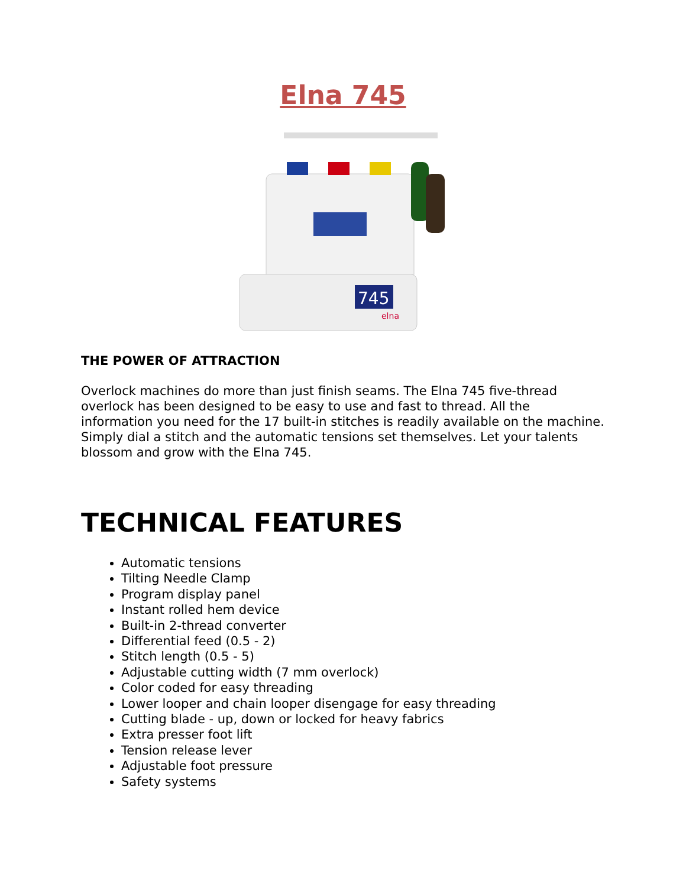Elna 745
745
elna
THE POWER OF ATTRACTION
Overlock machines do more than just finish seams. The Elna 745 five-thread overlock has been designed to be easy to use and fast to thread. All the information you need for the 17 built-in stitches is readily available on the machine. Simply dial a stitch and the automatic tensions set themselves. Let your talents blossom and grow with the Elna 745.
TECHNICAL FEATURES
Automatic tensions
Tilting Needle Clamp
Program display panel
Instant rolled hem device
Built-in 2-thread converter
Differential feed (0.5 - 2)
Stitch length (0.5 - 5)
Adjustable cutting width (7 mm overlock)
Color coded for easy threading
Lower looper and chain looper disengage for easy threading
Cutting blade - up, down or locked for heavy fabrics
Extra presser foot lift
Tension release lever
Adjustable foot pressure
Safety systems